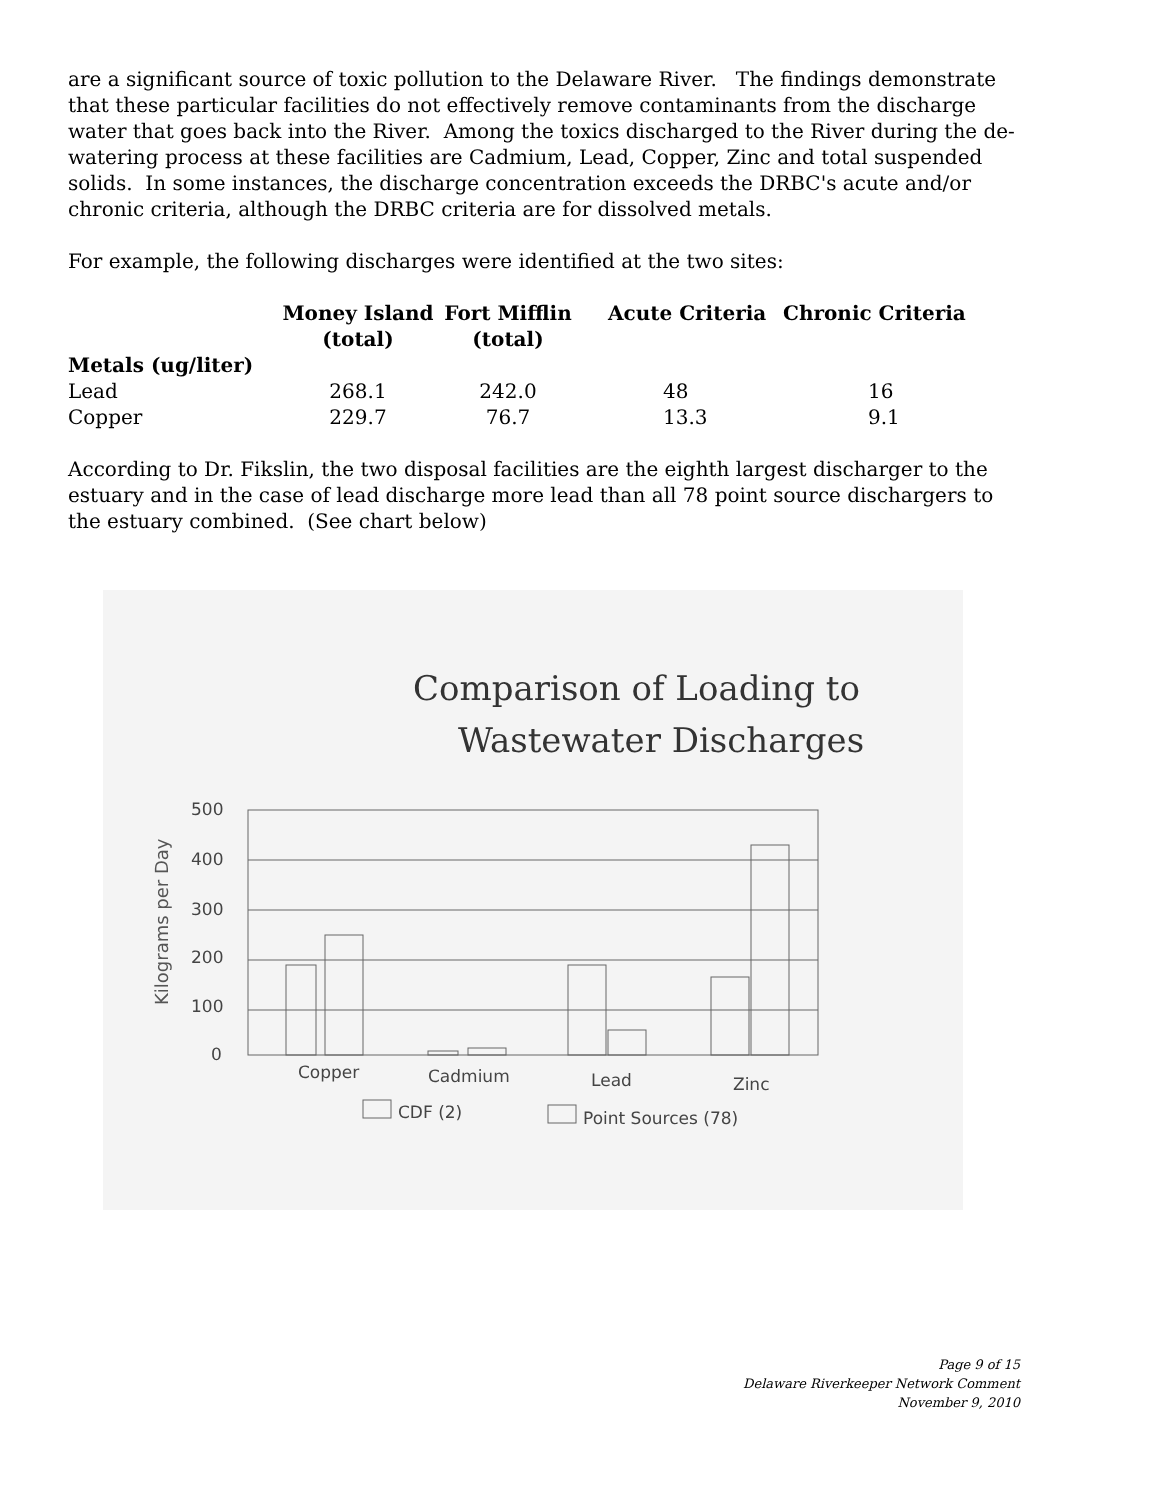are a significant source of toxic pollution to the Delaware River. The findings demonstrate that these particular facilities do not effectively remove contaminants from the discharge water that goes back into the River. Among the toxics discharged to the River during the de-watering process at these facilities are Cadmium, Lead, Copper, Zinc and total suspended solids. In some instances, the discharge concentration exceeds the DRBC's acute and/or chronic criteria, although the DRBC criteria are for dissolved metals.
For example, the following discharges were identified at the two sites:
| | Money Island (total) | Fort Mifflin (total) | Acute Criteria | Chronic Criteria |
| --- | --- | --- | --- | --- |
| Metals (ug/liter) | | | | |
| Lead | 268.1 | 242.0 | 48 | 16 |
| Copper | 229.7 | 76.7 | 13.3 | 9.1 |
According to Dr. Fikslin, the two disposal facilities are the eighth largest discharger to the estuary and in the case of lead discharge more lead than all 78 point source dischargers to the estuary combined. (See chart below)
Comparison of Loading to
Wastewater Discharges
Kilograms per Day
500
400
300
200
100
0
Copper
Cadmium
Lead
Zinc
CDF (2)
Point Sources (78)
Page 9 of 15
Delaware Riverkeeper Network Comment
November 9, 2010